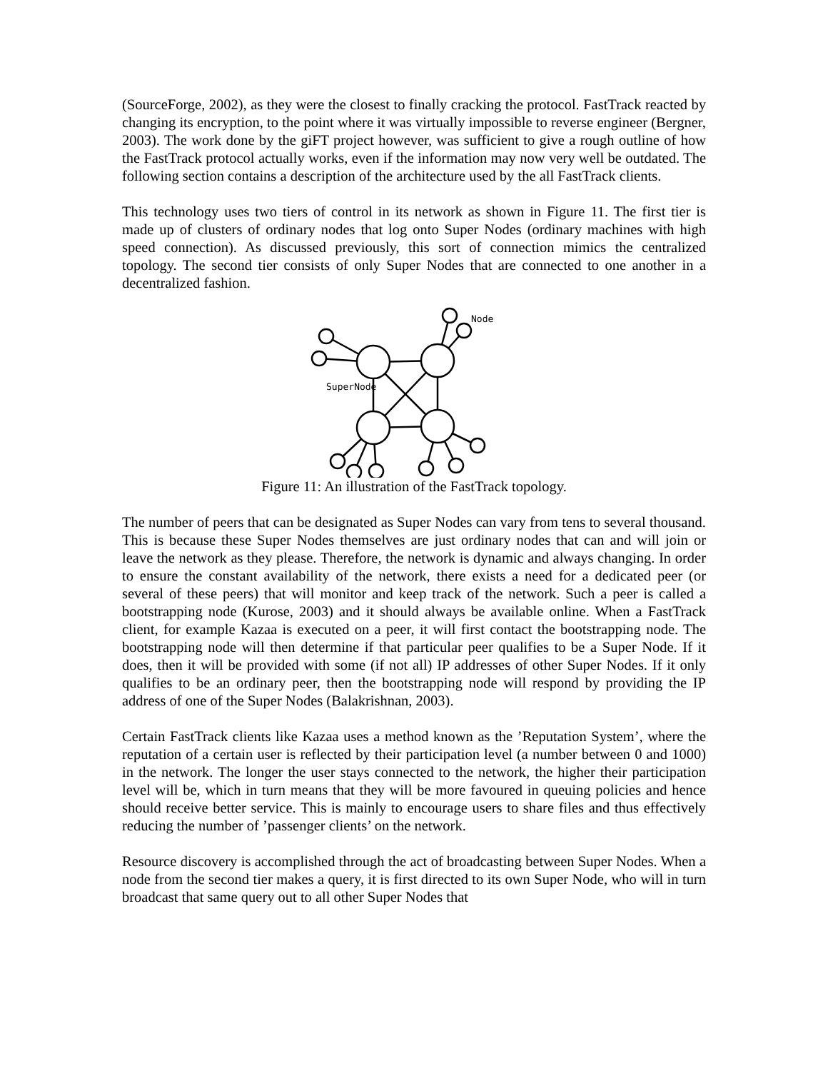(SourceForge, 2002), as they were the closest to finally cracking the protocol. FastTrack reacted by changing its encryption, to the point where it was virtually impossible to reverse engineer (Bergner, 2003). The work done by the giFT project however, was sufficient to give a rough outline of how the FastTrack protocol actually works, even if the information may now very well be outdated. The following section contains a description of the architecture used by the all FastTrack clients.
This technology uses two tiers of control in its network as shown in Figure 11. The first tier is made up of clusters of ordinary nodes that log onto Super Nodes (ordinary machines with high speed connection). As discussed previously, this sort of connection mimics the centralized topology. The second tier consists of only Super Nodes that are connected to one another in a decentralized fashion.
Node
SuperNode
Figure 11: An illustration of the FastTrack topology.
The number of peers that can be designated as Super Nodes can vary from tens to several thousand. This is because these Super Nodes themselves are just ordinary nodes that can and will join or leave the network as they please. Therefore, the network is dynamic and always changing. In order to ensure the constant availability of the network, there exists a need for a dedicated peer (or several of these peers) that will monitor and keep track of the network. Such a peer is called a bootstrapping node (Kurose, 2003) and it should always be available online. When a FastTrack client, for example Kazaa is executed on a peer, it will first contact the bootstrapping node. The bootstrapping node will then determine if that particular peer qualifies to be a Super Node. If it does, then it will be provided with some (if not all) IP addresses of other Super Nodes. If it only qualifies to be an ordinary peer, then the bootstrapping node will respond by providing the IP address of one of the Super Nodes (Balakrishnan, 2003).
Certain FastTrack clients like Kazaa uses a method known as the ’Reputation System’, where the reputation of a certain user is reflected by their participation level (a number between 0 and 1000) in the network. The longer the user stays connected to the network, the higher their participation level will be, which in turn means that they will be more favoured in queuing policies and hence should receive better service. This is mainly to encourage users to share files and thus effectively reducing the number of ’passenger clients’ on the network.
Resource discovery is accomplished through the act of broadcasting between Super Nodes. When a node from the second tier makes a query, it is first directed to its own Super Node, who will in turn broadcast that same query out to all other Super Nodes that